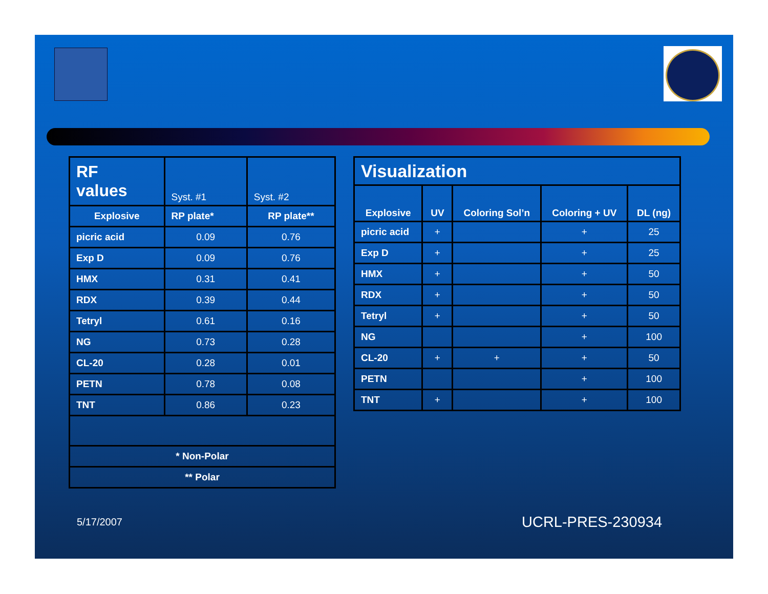| RF values | Syst. #1 | Syst. #2 |
| Explosive | RP plate* | RP plate** |
| picric acid | 0.09 | 0.76 |
| Exp D | 0.09 | 0.76 |
| HMX | 0.31 | 0.41 |
| RDX | 0.39 | 0.44 |
| Tetryl | 0.61 | 0.16 |
| NG | 0.73 | 0.28 |
| CL-20 | 0.28 | 0.01 |
| PETN | 0.78 | 0.08 |
| TNT | 0.86 | 0.23 |
| * Non-Polar | | |
| ** Polar | | |
| Visualization | | | | |
| --- | --- | --- | --- | --- |
| Explosive | UV | Coloring Sol’n | Coloring + UV | DL (ng) |
| picric acid | + | | + | 25 |
| Exp D | + | | + | 25 |
| HMX | + | | + | 50 |
| RDX | + | | + | 50 |
| Tetryl | + | | + | 50 |
| NG | | | + | 100 |
| CL-20 | + | + | + | 50 |
| PETN | | | + | 100 |
| TNT | + | | + | 100 |
5/17/2007 UCRL-PRES-230934